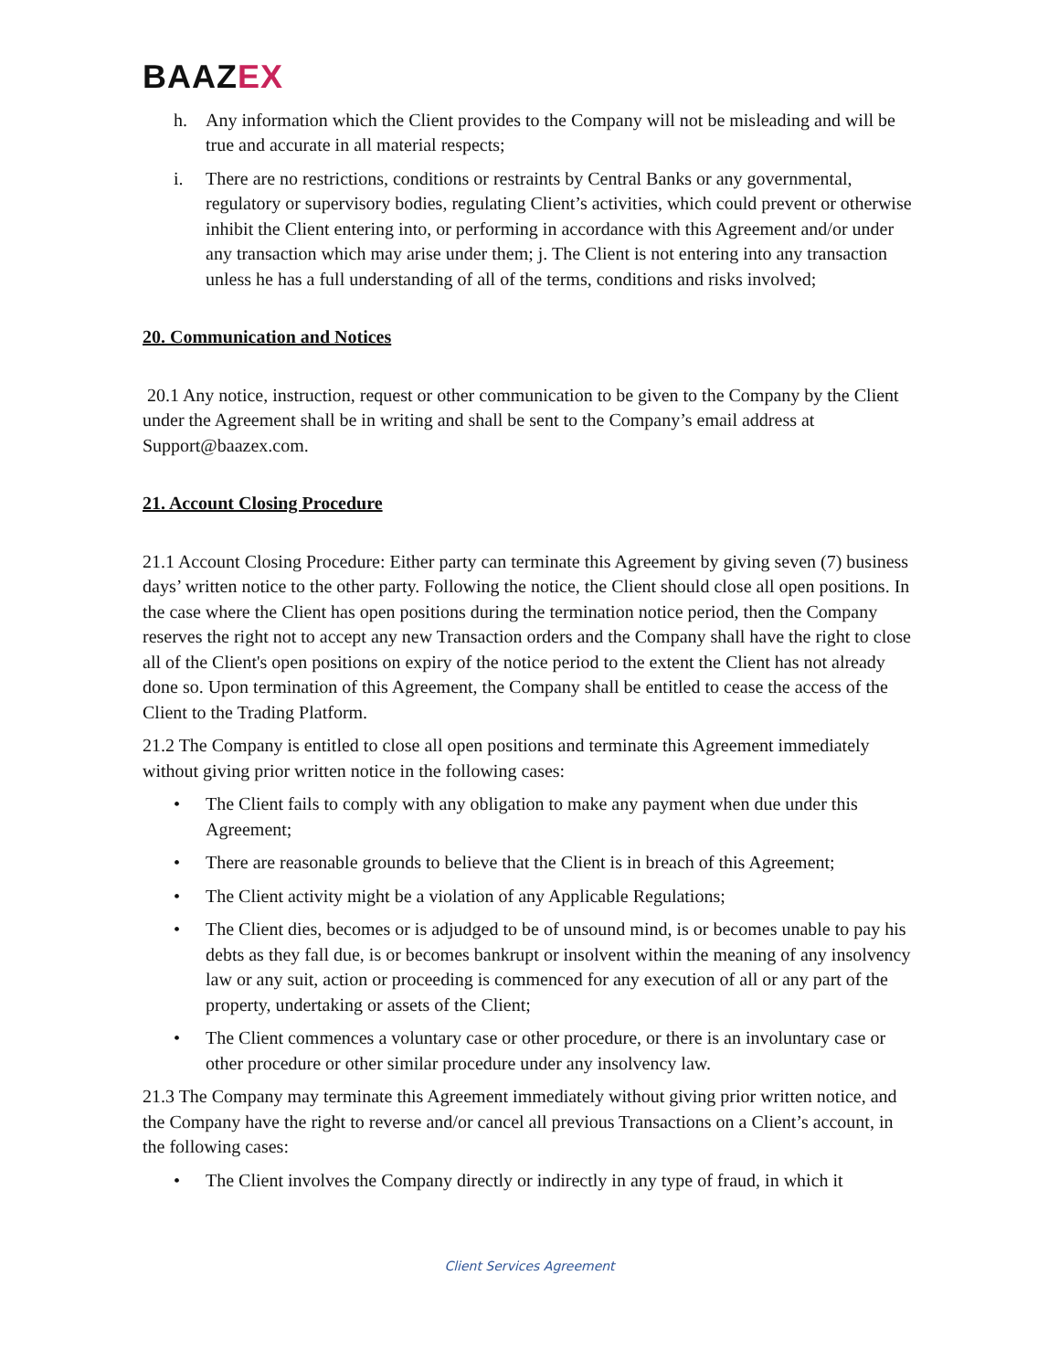BAAZEX
h. Any information which the Client provides to the Company will not be misleading and will be true and accurate in all material respects;
i. There are no restrictions, conditions or restraints by Central Banks or any governmental, regulatory or supervisory bodies, regulating Client’s activities, which could prevent or otherwise inhibit the Client entering into, or performing in accordance with this Agreement and/or under any transaction which may arise under them; j. The Client is not entering into any transaction unless he has a full understanding of all of the terms, conditions and risks involved;
20. Communication and Notices
20.1 Any notice, instruction, request or other communication to be given to the Company by the Client under the Agreement shall be in writing and shall be sent to the Company’s email address at Support@baazex.com.
21. Account Closing Procedure
21.1 Account Closing Procedure: Either party can terminate this Agreement by giving seven (7) business days’ written notice to the other party. Following the notice, the Client should close all open positions. In the case where the Client has open positions during the termination notice period, then the Company reserves the right not to accept any new Transaction orders and the Company shall have the right to close all of the Client's open positions on expiry of the notice period to the extent the Client has not already done so. Upon termination of this Agreement, the Company shall be entitled to cease the access of the Client to the Trading Platform.
21.2 The Company is entitled to close all open positions and terminate this Agreement immediately without giving prior written notice in the following cases:
• The Client fails to comply with any obligation to make any payment when due under this Agreement;
• There are reasonable grounds to believe that the Client is in breach of this Agreement;
• The Client activity might be a violation of any Applicable Regulations;
• The Client dies, becomes or is adjudged to be of unsound mind, is or becomes unable to pay his debts as they fall due, is or becomes bankrupt or insolvent within the meaning of any insolvency law or any suit, action or proceeding is commenced for any execution of all or any part of the property, undertaking or assets of the Client;
• The Client commences a voluntary case or other procedure, or there is an involuntary case or other procedure or other similar procedure under any insolvency law.
21.3 The Company may terminate this Agreement immediately without giving prior written notice, and the Company have the right to reverse and/or cancel all previous Transactions on a Client’s account, in the following cases:
• The Client involves the Company directly or indirectly in any type of fraud, in which it
Client Services Agreement